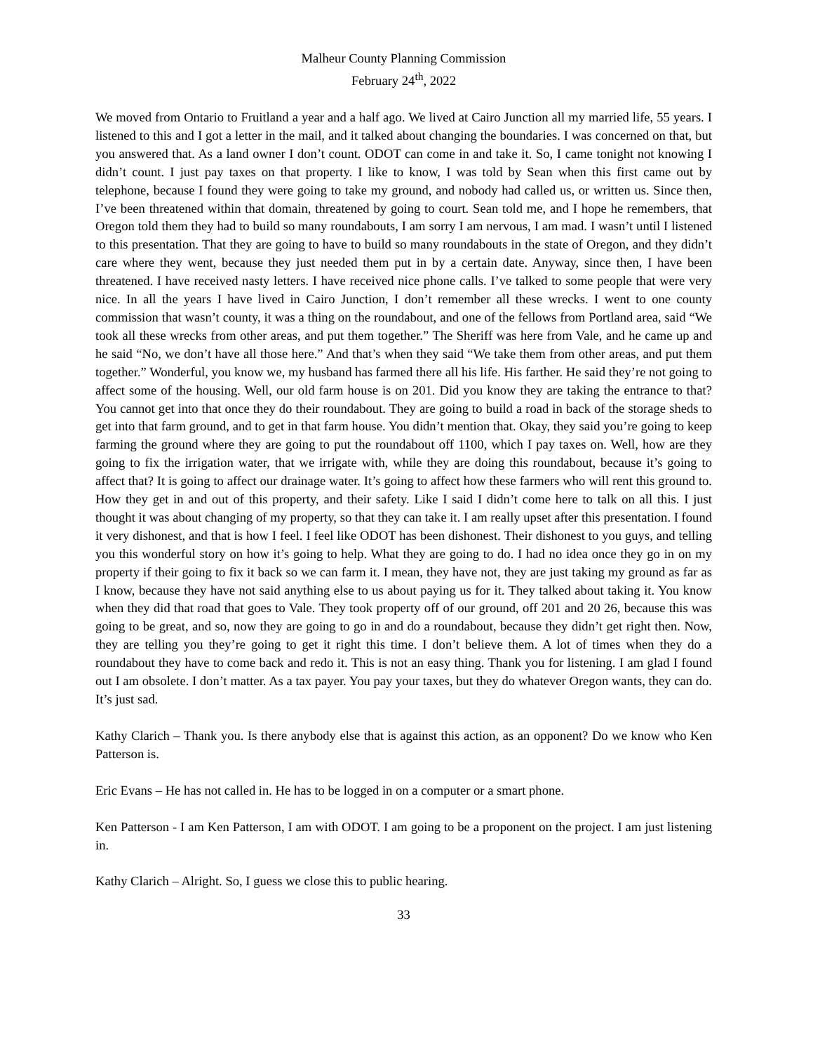Malheur County Planning Commission
February 24<sup>th</sup>, 2022
We moved from Ontario to Fruitland a year and a half ago. We lived at Cairo Junction all my married life, 55 years. I listened to this and I got a letter in the mail, and it talked about changing the boundaries. I was concerned on that, but you answered that. As a land owner I don’t count. ODOT can come in and take it. So, I came tonight not knowing I didn’t count. I just pay taxes on that property. I like to know, I was told by Sean when this first came out by telephone, because I found they were going to take my ground, and nobody had called us, or written us. Since then, I’ve been threatened within that domain, threatened by going to court. Sean told me, and I hope he remembers, that Oregon told them they had to build so many roundabouts, I am sorry I am nervous, I am mad. I wasn’t until I listened to this presentation. That they are going to have to build so many roundabouts in the state of Oregon, and they didn’t care where they went, because they just needed them put in by a certain date. Anyway, since then, I have been threatened. I have received nasty letters. I have received nice phone calls. I’ve talked to some people that were very nice. In all the years I have lived in Cairo Junction, I don’t remember all these wrecks. I went to one county commission that wasn’t county, it was a thing on the roundabout, and one of the fellows from Portland area, said “We took all these wrecks from other areas, and put them together.” The Sheriff was here from Vale, and he came up and he said “No, we don’t have all those here.” And that’s when they said “We take them from other areas, and put them together.” Wonderful, you know we, my husband has farmed there all his life. His farther. He said they’re not going to affect some of the housing. Well, our old farm house is on 201. Did you know they are taking the entrance to that? You cannot get into that once they do their roundabout. They are going to build a road in back of the storage sheds to get into that farm ground, and to get in that farm house. You didn’t mention that. Okay, they said you’re going to keep farming the ground where they are going to put the roundabout off 1100, which I pay taxes on. Well, how are they going to fix the irrigation water, that we irrigate with, while they are doing this roundabout, because it’s going to affect that? It is going to affect our drainage water. It’s going to affect how these farmers who will rent this ground to. How they get in and out of this property, and their safety. Like I said I didn’t come here to talk on all this. I just thought it was about changing of my property, so that they can take it. I am really upset after this presentation. I found it very dishonest, and that is how I feel. I feel like ODOT has been dishonest. Their dishonest to you guys, and telling you this wonderful story on how it’s going to help. What they are going to do. I had no idea once they go in on my property if their going to fix it back so we can farm it. I mean, they have not, they are just taking my ground as far as I know, because they have not said anything else to us about paying us for it. They talked about taking it. You know when they did that road that goes to Vale. They took property off of our ground, off 201 and 20 26, because this was going to be great, and so, now they are going to go in and do a roundabout, because they didn’t get right then. Now, they are telling you they’re going to get it right this time. I don’t believe them. A lot of times when they do a roundabout they have to come back and redo it. This is not an easy thing. Thank you for listening. I am glad I found out I am obsolete. I don’t matter. As a tax payer. You pay your taxes, but they do whatever Oregon wants, they can do. It’s just sad.
Kathy Clarich – Thank you. Is there anybody else that is against this action, as an opponent? Do we know who Ken Patterson is.
Eric Evans – He has not called in. He has to be logged in on a computer or a smart phone.
Ken Patterson - I am Ken Patterson, I am with ODOT. I am going to be a proponent on the project. I am just listening in.
Kathy Clarich – Alright. So, I guess we close this to public hearing.
33